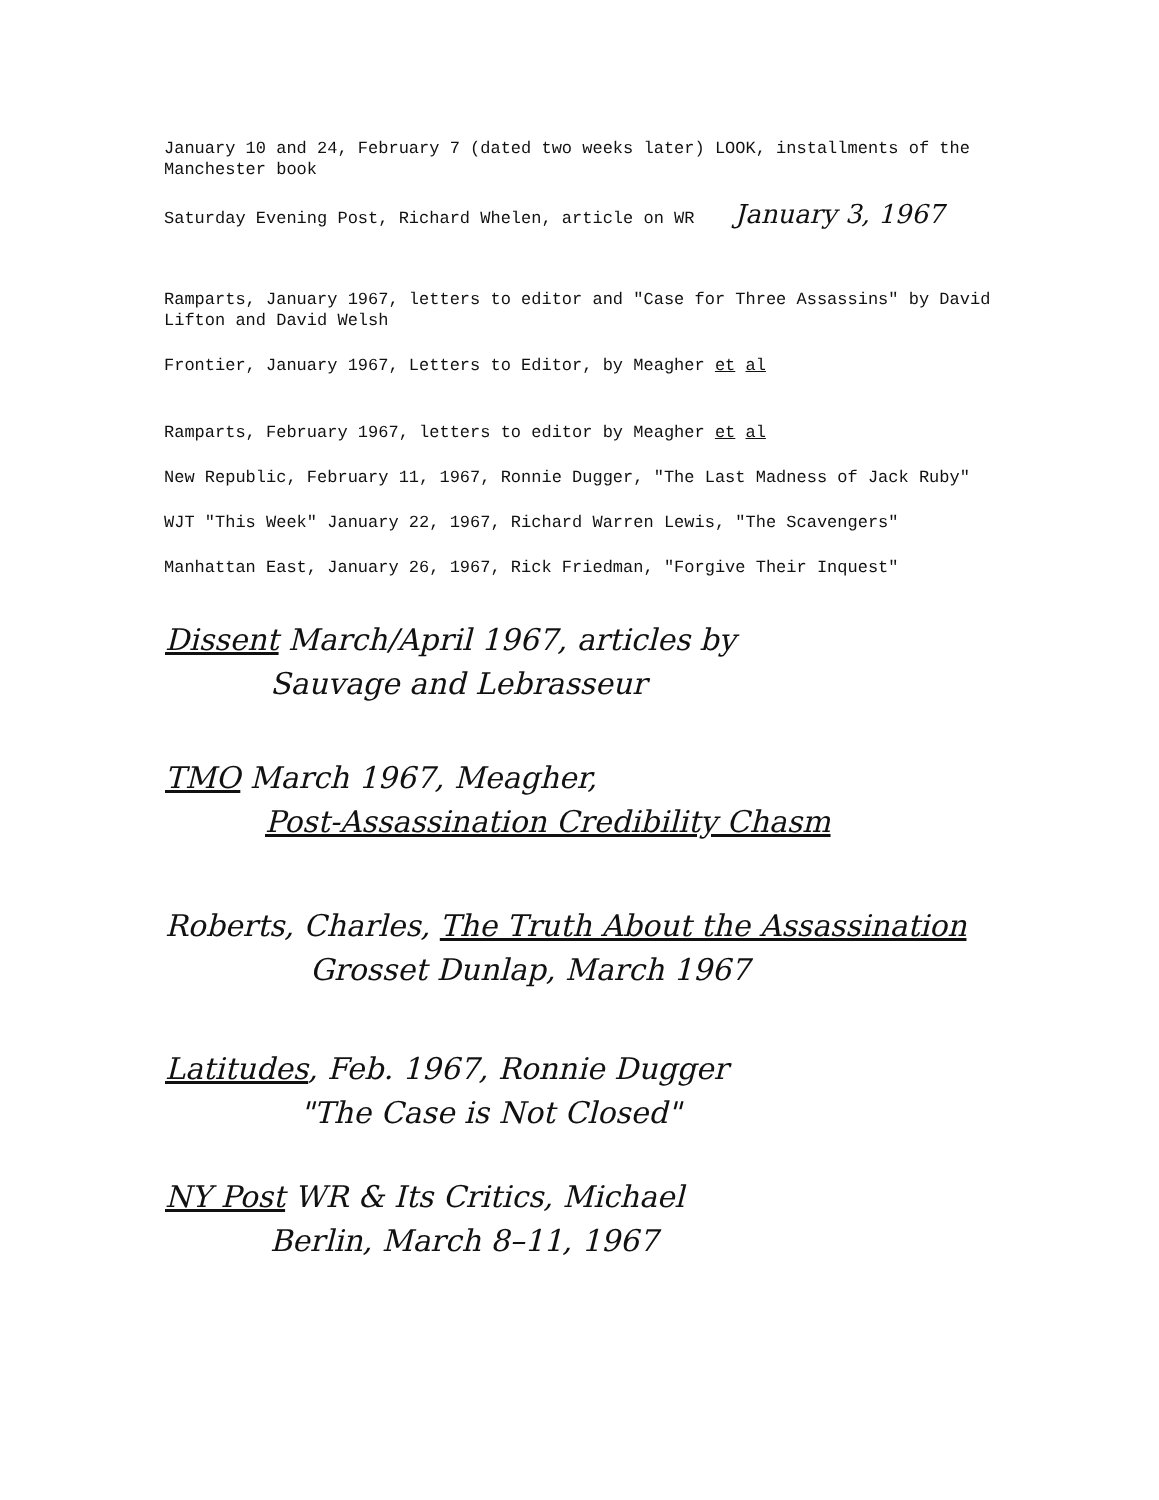January 10 and 24, February 7 (dated two weeks later) LOOK, installments of the Manchester book
Saturday Evening Post, Richard Whelen, article on WR January 3, 1967
Ramparts, January 1967, letters to editor and "Case for Three Assassins" by David Lifton and David Welsh
Frontier, January 1967, Letters to Editor, by Meagher et al
Ramparts, February 1967, letters to editor by Meagher et al
New Republic, February 11, 1967, Ronnie Dugger, "The Last Madness of Jack Ruby"
WJT "This Week" January 22, 1967, Richard Warren Lewis, "The Scavengers"
Manhattan East, January 26, 1967, Rick Friedman, "Forgive Their Inquest"
Dissent March/April 1967, articles by
Sauvage and Lebrasseur
TMO March 1967, Meagher,
Post-Assassination Credibility Chasm
Roberts, Charles, The Truth About the Assassination
Grosset Dunlap, March 1967
Latitudes, Feb. 1967, Ronnie Dugger
"The Case is Not Closed"
NY Post WR & Its Critics, Michael
Berlin, March 8–11, 1967